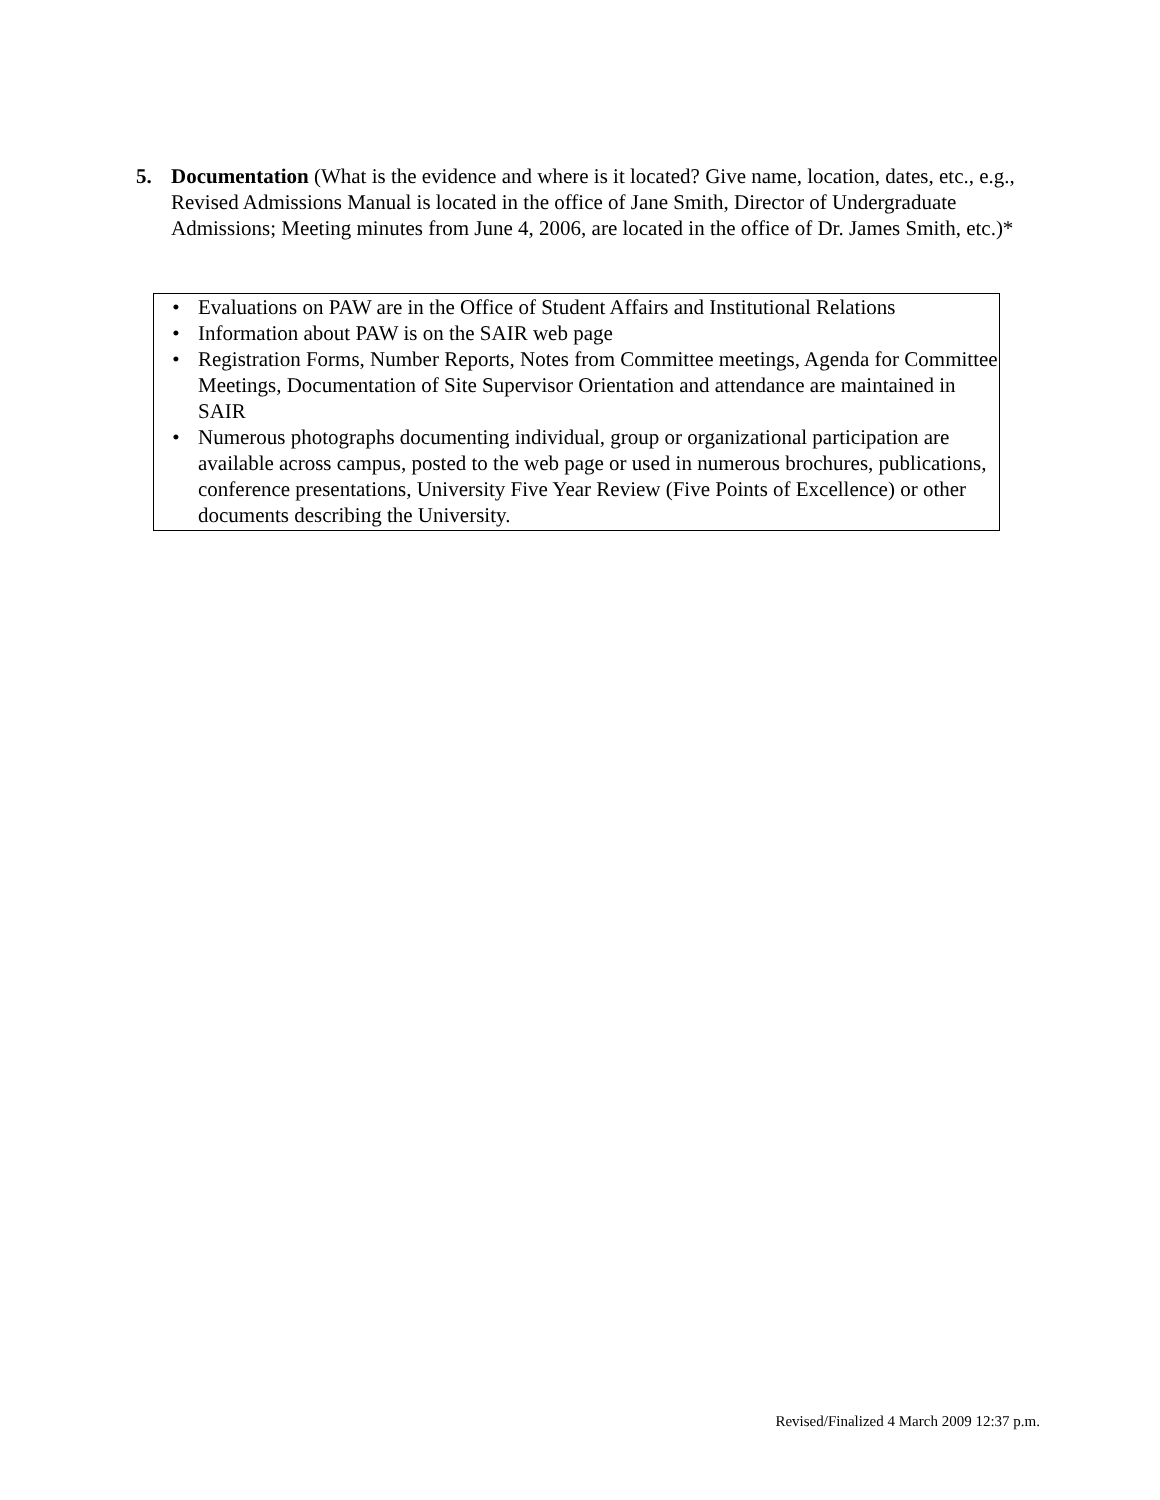5. Documentation (What is the evidence and where is it located? Give name, location, dates, etc., e.g., Revised Admissions Manual is located in the office of Jane Smith, Director of Undergraduate Admissions; Meeting minutes from June 4, 2006, are located in the office of Dr. James Smith, etc.)*
• Evaluations on PAW are in the Office of Student Affairs and Institutional Relations
• Information about PAW is on the SAIR web page
• Registration Forms, Number Reports, Notes from Committee meetings, Agenda for Committee Meetings, Documentation of Site Supervisor Orientation and attendance are maintained in SAIR
• Numerous photographs documenting individual, group or organizational participation are available across campus, posted to the web page or used in numerous brochures, publications, conference presentations, University Five Year Review (Five Points of Excellence) or other documents describing the University.
Revised/Finalized 4 March 2009 12:37 p.m.